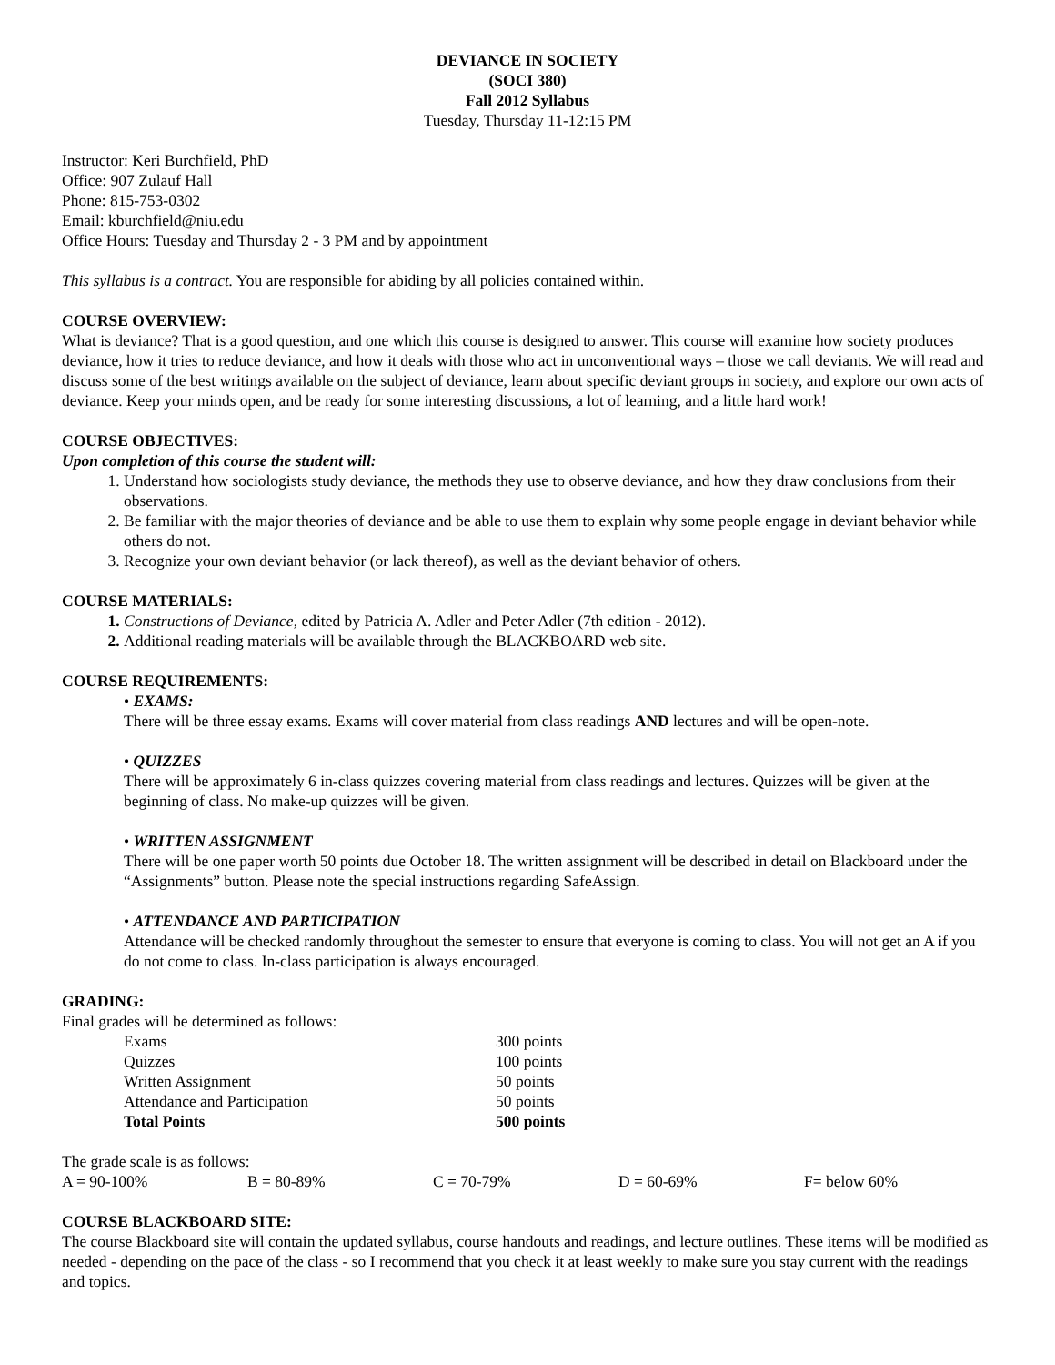DEVIANCE IN SOCIETY
(SOCI 380)
Fall 2012 Syllabus
Tuesday, Thursday 11-12:15 PM
Instructor: Keri Burchfield, PhD
Office: 907 Zulauf Hall
Phone: 815-753-0302
Email: kburchfield@niu.edu
Office Hours: Tuesday and Thursday 2 - 3 PM and by appointment
This syllabus is a contract. You are responsible for abiding by all policies contained within.
COURSE OVERVIEW:
What is deviance? That is a good question, and one which this course is designed to answer. This course will examine how society produces deviance, how it tries to reduce deviance, and how it deals with those who act in unconventional ways – those we call deviants. We will read and discuss some of the best writings available on the subject of deviance, learn about specific deviant groups in society, and explore our own acts of deviance. Keep your minds open, and be ready for some interesting discussions, a lot of learning, and a little hard work!
COURSE OBJECTIVES:
Upon completion of this course the student will:
1. Understand how sociologists study deviance, the methods they use to observe deviance, and how they draw conclusions from their observations.
2. Be familiar with the major theories of deviance and be able to use them to explain why some people engage in deviant behavior while others do not.
3. Recognize your own deviant behavior (or lack thereof), as well as the deviant behavior of others.
COURSE MATERIALS:
1. Constructions of Deviance, edited by Patricia A. Adler and Peter Adler (7th edition - 2012).
2. Additional reading materials will be available through the BLACKBOARD web site.
COURSE REQUIREMENTS:
• EXAMS:
There will be three essay exams. Exams will cover material from class readings AND lectures and will be open-note.
• QUIZZES
There will be approximately 6 in-class quizzes covering material from class readings and lectures. Quizzes will be given at the beginning of class. No make-up quizzes will be given.
• WRITTEN ASSIGNMENT
There will be one paper worth 50 points due October 18. The written assignment will be described in detail on Blackboard under the “Assignments” button. Please note the special instructions regarding SafeAssign.
• ATTENDANCE AND PARTICIPATION
Attendance will be checked randomly throughout the semester to ensure that everyone is coming to class. You will not get an A if you do not come to class. In-class participation is always encouraged.
GRADING:
Final grades will be determined as follows:
| Exams | 300 points |
| Quizzes | 100 points |
| Written Assignment | 50 points |
| Attendance and Participation | 50 points |
| Total Points | 500 points |
The grade scale is as follows:
| A = 90-100% | B = 80-89% | C = 70-79% | D = 60-69% | F= below 60% |
COURSE BLACKBOARD SITE:
The course Blackboard site will contain the updated syllabus, course handouts and readings, and lecture outlines. These items will be modified as needed - depending on the pace of the class - so I recommend that you check it at least weekly to make sure you stay current with the readings and topics.